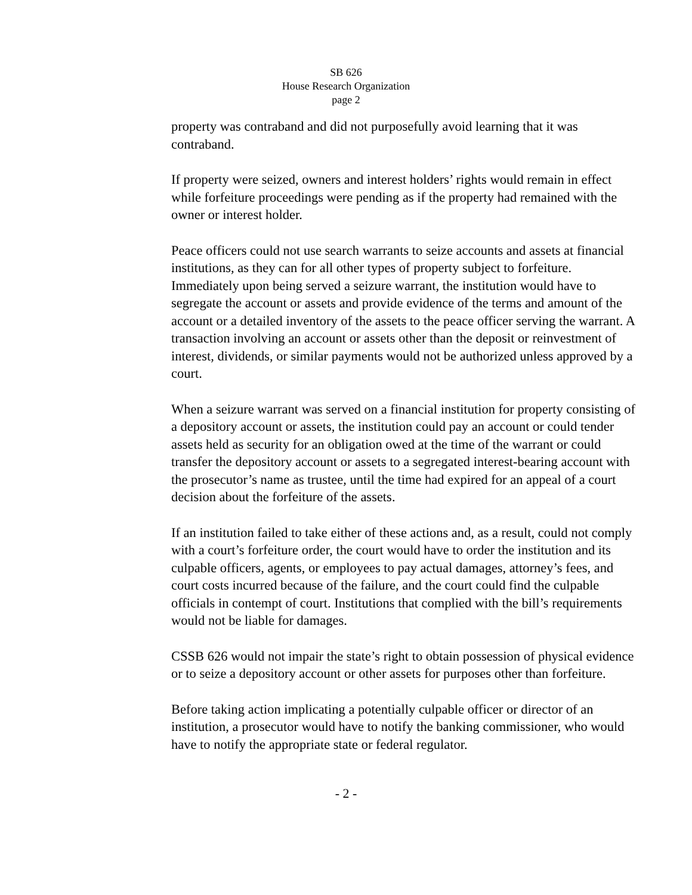SB 626
House Research Organization
page 2
property was contraband and did not purposefully avoid learning that it was contraband.
If property were seized, owners and interest holders’ rights would remain in effect while forfeiture proceedings were pending as if the property had remained with the owner or interest holder.
Peace officers could not use search warrants to seize accounts and assets at financial institutions, as they can for all other types of property subject to forfeiture. Immediately upon being served a seizure warrant, the institution would have to segregate the account or assets and provide evidence of the terms and amount of the account or a detailed inventory of the assets to the peace officer serving the warrant. A transaction involving an account or assets other than the deposit or reinvestment of interest, dividends, or similar payments would not be authorized unless approved by a court.
When a seizure warrant was served on a financial institution for property consisting of a depository account or assets, the institution could pay an account or could tender assets held as security for an obligation owed at the time of the warrant or could transfer the depository account or assets to a segregated interest-bearing account with the prosecutor’s name as trustee, until the time had expired for an appeal of a court decision about the forfeiture of the assets.
If an institution failed to take either of these actions and, as a result, could not comply with a court’s forfeiture order, the court would have to order the institution and its culpable officers, agents, or employees to pay actual damages, attorney’s fees, and court costs incurred because of the failure, and the court could find the culpable officials in contempt of court. Institutions that complied with the bill’s requirements would not be liable for damages.
CSSB 626 would not impair the state’s right to obtain possession of physical evidence or to seize a depository account or other assets for purposes other than forfeiture.
Before taking action implicating a potentially culpable officer or director of an institution, a prosecutor would have to notify the banking commissioner, who would have to notify the appropriate state or federal regulator.
- 2 -